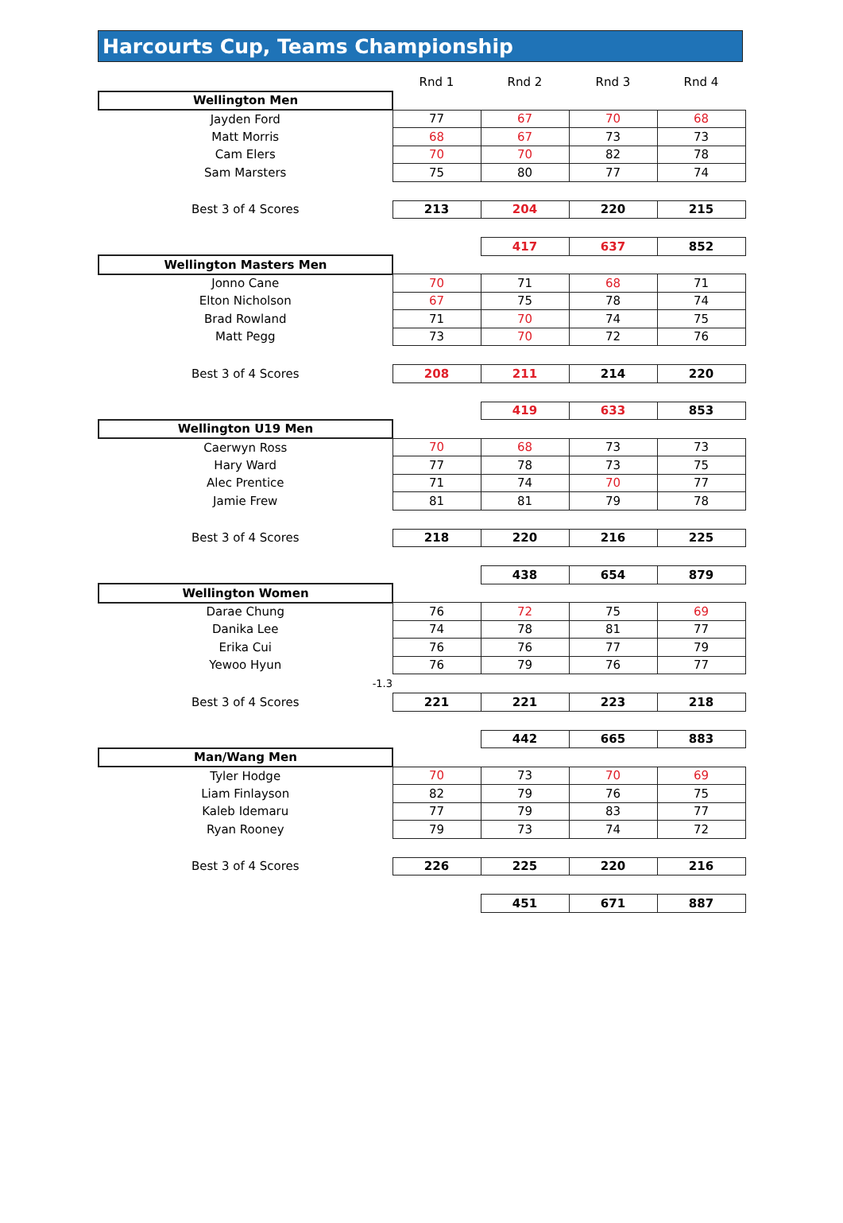Harcourts Cup, Teams Championship
| | Rnd 1 | Rnd 2 | Rnd 3 | Rnd 4 |
| Wellington Men | | | | |
| Jayden Ford | 77 | 67 | 70 | 68 |
| Matt Morris | 68 | 67 | 73 | 73 |
| Cam Elers | 70 | 70 | 82 | 78 |
| Sam Marsters | 75 | 80 | 77 | 74 |
| Best 3 of 4 Scores | 213 | 204 | 220 | 215 |
| | | 417 | 637 | 852 |
| Wellington Masters Men | | | | |
| Jonno Cane | 70 | 71 | 68 | 71 |
| Elton Nicholson | 67 | 75 | 78 | 74 |
| Brad Rowland | 71 | 70 | 74 | 75 |
| Matt Pegg | 73 | 70 | 72 | 76 |
| Best 3 of 4 Scores | 208 | 211 | 214 | 220 |
| | | 419 | 633 | 853 |
| Wellington U19 Men | | | | |
| Caerwyn Ross | 70 | 68 | 73 | 73 |
| Hary Ward | 77 | 78 | 73 | 75 |
| Alec Prentice | 71 | 74 | 70 | 77 |
| Jamie Frew | 81 | 81 | 79 | 78 |
| Best 3 of 4 Scores | 218 | 220 | 216 | 225 |
| | | 438 | 654 | 879 |
| Wellington Women | | | | |
| Darae Chung | 76 | 72 | 75 | 69 |
| Danika Lee | 74 | 78 | 81 | 77 |
| Erika Cui | 76 | 76 | 77 | 79 |
| Yewoo Hyun | 76 | 79 | 76 | 77 |
| -1.3 | | | | |
| Best 3 of 4 Scores | 221 | 221 | 223 | 218 |
| | | 442 | 665 | 883 |
| Man/Wang Men | | | | |
| Tyler Hodge | 70 | 73 | 70 | 69 |
| Liam Finlayson | 82 | 79 | 76 | 75 |
| Kaleb Idemaru | 77 | 79 | 83 | 77 |
| Ryan Rooney | 79 | 73 | 74 | 72 |
| Best 3 of 4 Scores | 226 | 225 | 220 | 216 |
| | | 451 | 671 | 887 |